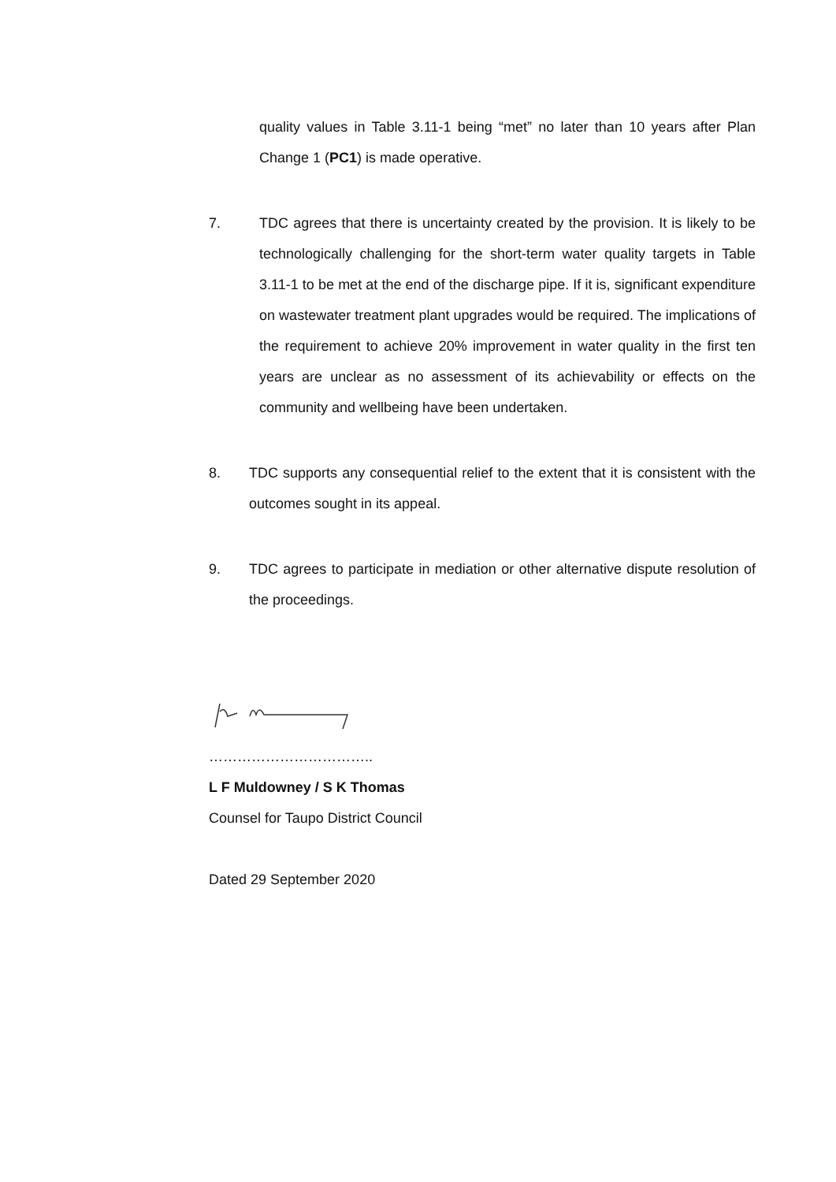quality values in Table 3.11-1 being “met” no later than 10 years after Plan Change 1 (PC1) is made operative.
7. TDC agrees that there is uncertainty created by the provision. It is likely to be technologically challenging for the short-term water quality targets in Table 3.11-1 to be met at the end of the discharge pipe. If it is, significant expenditure on wastewater treatment plant upgrades would be required. The implications of the requirement to achieve 20% improvement in water quality in the first ten years are unclear as no assessment of its achievability or effects on the community and wellbeing have been undertaken.
8. TDC supports any consequential relief to the extent that it is consistent with the outcomes sought in its appeal.
9. TDC agrees to participate in mediation or other alternative dispute resolution of the proceedings.
……………………………..
L F Muldowney / S K Thomas
Counsel for Taupo District Council
Dated 29 September 2020